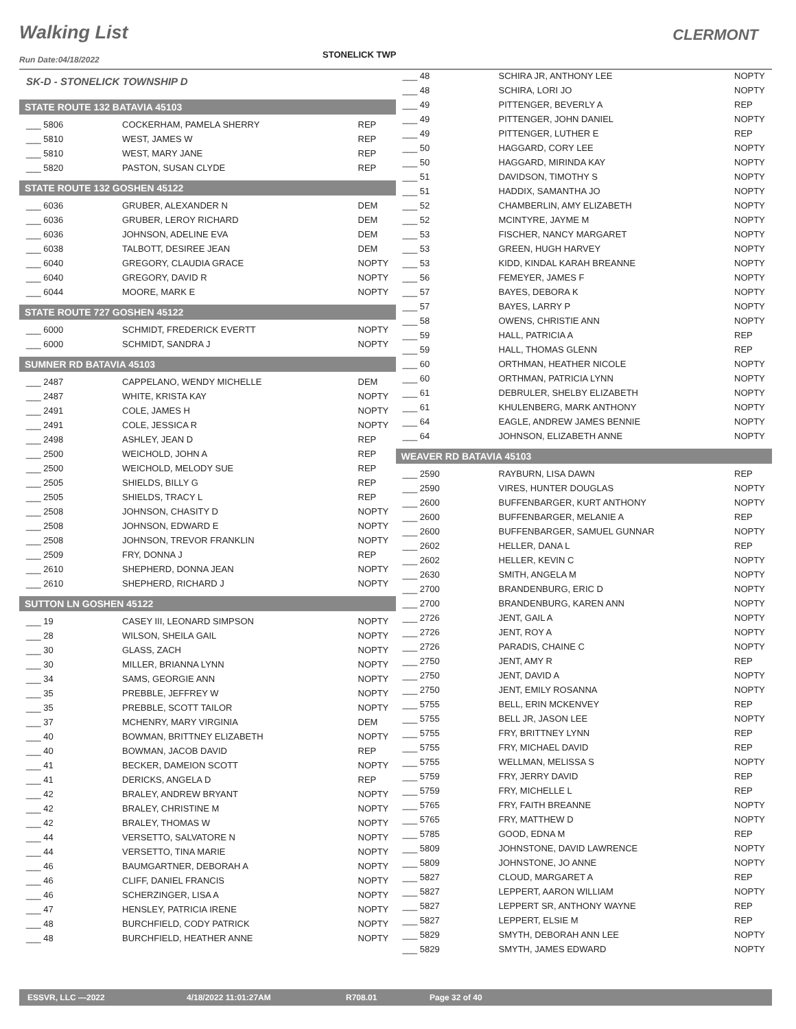Walking List CLERMONT
Run Date:04/18/2022 STONELICK TWP
SK-D - STONELICK TOWNSHIP D
STATE ROUTE 132 BATAVIA 45103
| ___ 5806 | COCKERHAM, PAMELA SHERRY | REP |
| ___ 5810 | WEST, JAMES W | REP |
| ___ 5810 | WEST, MARY JANE | REP |
| ___ 5820 | PASTON, SUSAN CLYDE | REP |
STATE ROUTE 132 GOSHEN 45122
| ___ 6036 | GRUBER, ALEXANDER N | DEM |
| ___ 6036 | GRUBER, LEROY RICHARD | DEM |
| ___ 6036 | JOHNSON, ADELINE EVA | DEM |
| ___ 6038 | TALBOTT, DESIREE JEAN | DEM |
| ___ 6040 | GREGORY, CLAUDIA GRACE | NOPTY |
| ___ 6040 | GREGORY, DAVID R | NOPTY |
| ___ 6044 | MOORE, MARK E | NOPTY |
STATE ROUTE 727 GOSHEN 45122
| ___ 6000 | SCHMIDT, FREDERICK EVERTT | NOPTY |
| ___ 6000 | SCHMIDT, SANDRA J | NOPTY |
SUMNER RD BATAVIA 45103
| ___ 2487 | CAPPELANO, WENDY MICHELLE | DEM |
| ___ 2487 | WHITE, KRISTA KAY | NOPTY |
| ___ 2491 | COLE, JAMES H | NOPTY |
| ___ 2491 | COLE, JESSICA R | NOPTY |
| ___ 2498 | ASHLEY, JEAN D | REP |
| ___ 2500 | WEICHOLD, JOHN A | REP |
| ___ 2500 | WEICHOLD, MELODY SUE | REP |
| ___ 2505 | SHIELDS, BILLY G | REP |
| ___ 2505 | SHIELDS, TRACY L | REP |
| ___ 2508 | JOHNSON, CHASITY D | NOPTY |
| ___ 2508 | JOHNSON, EDWARD E | NOPTY |
| ___ 2508 | JOHNSON, TREVOR FRANKLIN | NOPTY |
| ___ 2509 | FRY, DONNA J | REP |
| ___ 2610 | SHEPHERD, DONNA JEAN | NOPTY |
| ___ 2610 | SHEPHERD, RICHARD J | NOPTY |
SUTTON LN GOSHEN 45122
| ___ 19 | CASEY III, LEONARD SIMPSON | NOPTY |
| ___ 28 | WILSON, SHEILA GAIL | NOPTY |
| ___ 30 | GLASS, ZACH | NOPTY |
| ___ 30 | MILLER, BRIANNA LYNN | NOPTY |
| ___ 34 | SAMS, GEORGIE ANN | NOPTY |
| ___ 35 | PREBBLE, JEFFREY W | NOPTY |
| ___ 35 | PREBBLE, SCOTT TAILOR | NOPTY |
| ___ 37 | MCHENRY, MARY VIRGINIA | DEM |
| ___ 40 | BOWMAN, BRITTNEY ELIZABETH | NOPTY |
| ___ 40 | BOWMAN, JACOB DAVID | REP |
| ___ 41 | BECKER, DAMEION SCOTT | NOPTY |
| ___ 41 | DERICKS, ANGELA D | REP |
| ___ 42 | BRALEY, ANDREW BRYANT | NOPTY |
| ___ 42 | BRALEY, CHRISTINE M | NOPTY |
| ___ 42 | BRALEY, THOMAS W | NOPTY |
| ___ 44 | VERSETTO, SALVATORE N | NOPTY |
| ___ 44 | VERSETTO, TINA MARIE | NOPTY |
| ___ 46 | BAUMGARTNER, DEBORAH A | NOPTY |
| ___ 46 | CLIFF, DANIEL FRANCIS | NOPTY |
| ___ 46 | SCHERZINGER, LISA A | NOPTY |
| ___ 47 | HENSLEY, PATRICIA IRENE | NOPTY |
| ___ 48 | BURCHFIELD, CODY PATRICK | NOPTY |
| ___ 48 | BURCHFIELD, HEATHER ANNE | NOPTY |
| ___ 48 | SCHIRA JR, ANTHONY LEE | NOPTY |
| ___ 48 | SCHIRA, LORI JO | NOPTY |
| ___ 49 | PITTENGER, BEVERLY A | REP |
| ___ 49 | PITTENGER, JOHN DANIEL | NOPTY |
| ___ 49 | PITTENGER, LUTHER E | REP |
| ___ 50 | HAGGARD, CORY LEE | NOPTY |
| ___ 50 | HAGGARD, MIRINDA KAY | NOPTY |
| ___ 51 | DAVIDSON, TIMOTHY S | NOPTY |
| ___ 51 | HADDIX, SAMANTHA JO | NOPTY |
| ___ 52 | CHAMBERLIN, AMY ELIZABETH | NOPTY |
| ___ 52 | MCINTYRE, JAYME M | NOPTY |
| ___ 53 | FISCHER, NANCY MARGARET | NOPTY |
| ___ 53 | GREEN, HUGH HARVEY | NOPTY |
| ___ 53 | KIDD, KINDAL KARAH BREANNE | NOPTY |
| ___ 56 | FEMEYER, JAMES F | NOPTY |
| ___ 57 | BAYES, DEBORA K | NOPTY |
| ___ 57 | BAYES, LARRY P | NOPTY |
| ___ 58 | OWENS, CHRISTIE ANN | NOPTY |
| ___ 59 | HALL, PATRICIA A | REP |
| ___ 59 | HALL, THOMAS GLENN | REP |
| ___ 60 | ORTHMAN, HEATHER NICOLE | NOPTY |
| ___ 60 | ORTHMAN, PATRICIA LYNN | NOPTY |
| ___ 61 | DEBRULER, SHELBY ELIZABETH | NOPTY |
| ___ 61 | KHULENBERG, MARK ANTHONY | NOPTY |
| ___ 64 | EAGLE, ANDREW JAMES BENNIE | NOPTY |
| ___ 64 | JOHNSON, ELIZABETH ANNE | NOPTY |
WEAVER RD BATAVIA 45103
| ___ 2590 | RAYBURN, LISA DAWN | REP |
| ___ 2590 | VIRES, HUNTER DOUGLAS | NOPTY |
| ___ 2600 | BUFFENBARGER, KURT ANTHONY | NOPTY |
| ___ 2600 | BUFFENBARGER, MELANIE A | REP |
| ___ 2600 | BUFFENBARGER, SAMUEL GUNNAR | NOPTY |
| ___ 2602 | HELLER, DANA L | REP |
| ___ 2602 | HELLER, KEVIN C | NOPTY |
| ___ 2630 | SMITH, ANGELA M | NOPTY |
| ___ 2700 | BRANDENBURG, ERIC D | NOPTY |
| ___ 2700 | BRANDENBURG, KAREN ANN | NOPTY |
| ___ 2726 | JENT, GAIL A | NOPTY |
| ___ 2726 | JENT, ROY A | NOPTY |
| ___ 2726 | PARADIS, CHAINE C | NOPTY |
| ___ 2750 | JENT, AMY R | REP |
| ___ 2750 | JENT, DAVID A | NOPTY |
| ___ 2750 | JENT, EMILY ROSANNA | NOPTY |
| ___ 5755 | BELL, ERIN MCKENVEY | REP |
| ___ 5755 | BELL JR, JASON LEE | NOPTY |
| ___ 5755 | FRY, BRITTNEY LYNN | REP |
| ___ 5755 | FRY, MICHAEL DAVID | REP |
| ___ 5755 | WELLMAN, MELISSA S | NOPTY |
| ___ 5759 | FRY, JERRY DAVID | REP |
| ___ 5759 | FRY, MICHELLE L | REP |
| ___ 5765 | FRY, FAITH BREANNE | NOPTY |
| ___ 5765 | FRY, MATTHEW D | NOPTY |
| ___ 5785 | GOOD, EDNA M | REP |
| ___ 5809 | JOHNSTONE, DAVID LAWRENCE | NOPTY |
| ___ 5809 | JOHNSTONE, JO ANNE | NOPTY |
| ___ 5827 | CLOUD, MARGARET A | REP |
| ___ 5827 | LEPPERT, AARON WILLIAM | NOPTY |
| ___ 5827 | LEPPERT SR, ANTHONY WAYNE | REP |
| ___ 5827 | LEPPERT, ELSIE M | REP |
| ___ 5829 | SMYTH, DEBORAH ANN LEE | NOPTY |
| ___ 5829 | SMYTH, JAMES EDWARD | NOPTY |
ESSVR, LLC —2022 4/18/2022 11:01:27AM R708.01 Page 32 of 40